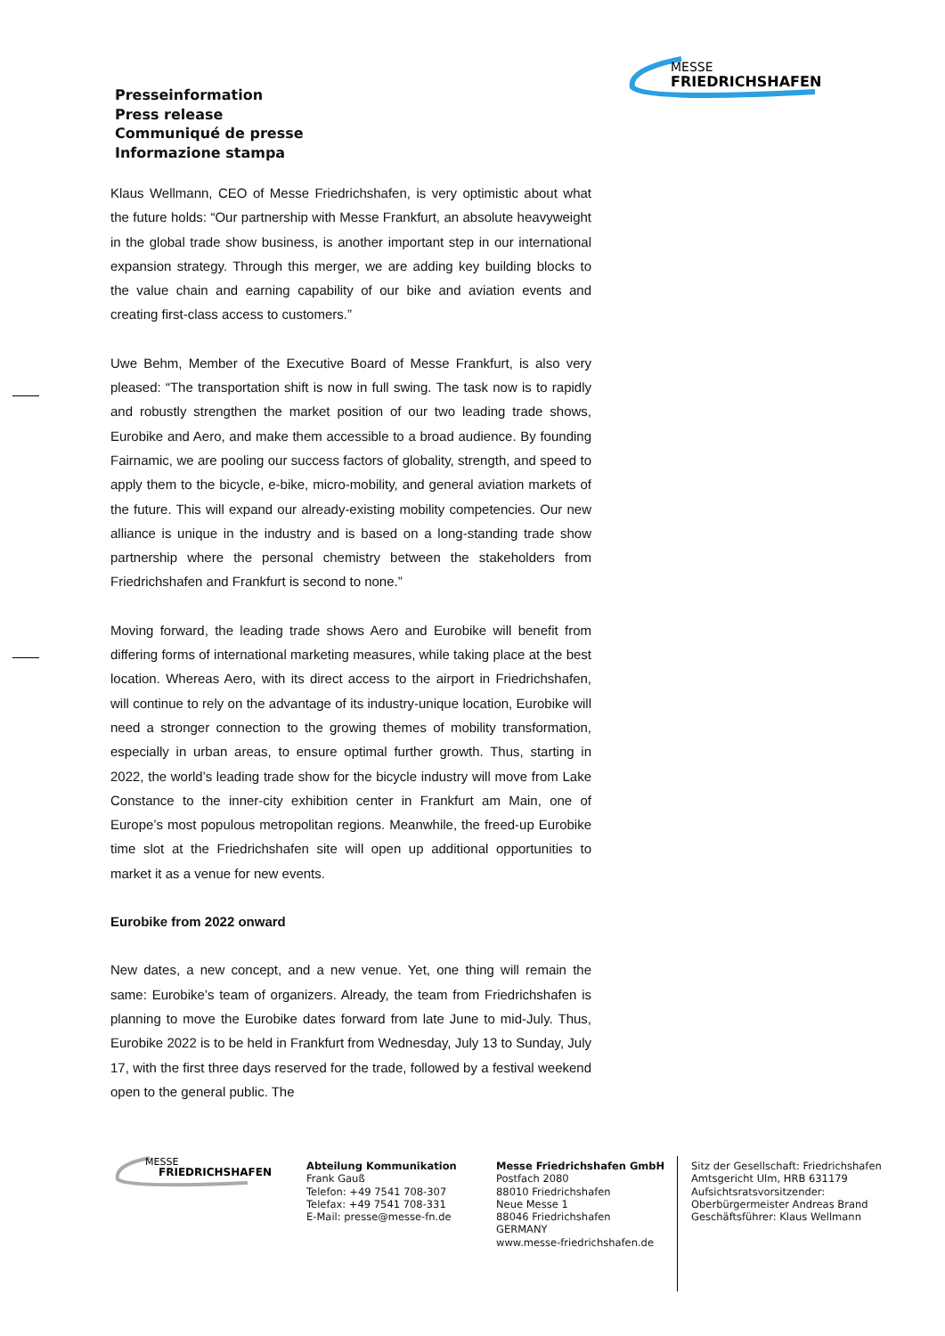MESSE
FRIEDRICHSHAFEN
Presseinformation
Press release
Communiqué de presse
Informazione stampa
Klaus Wellmann, CEO of Messe Friedrichshafen, is very optimistic about what the future holds: “Our partnership with Messe Frankfurt, an absolute heavyweight in the global trade show business, is another important step in our international expansion strategy. Through this merger, we are adding key building blocks to the value chain and earning capability of our bike and aviation events and creating first-class access to customers.”
Uwe Behm, Member of the Executive Board of Messe Frankfurt, is also very pleased: “The transportation shift is now in full swing. The task now is to rapidly and robustly strengthen the market position of our two leading trade shows, Eurobike and Aero, and make them accessible to a broad audience. By founding Fairnamic, we are pooling our success factors of globality, strength, and speed to apply them to the bicycle, e-bike, micro-mobility, and general aviation markets of the future. This will expand our already-existing mobility competencies. Our new alliance is unique in the industry and is based on a long-standing trade show partnership where the personal chemistry between the stakeholders from Friedrichshafen and Frankfurt is second to none.”
Moving forward, the leading trade shows Aero and Eurobike will benefit from differing forms of international marketing measures, while taking place at the best location. Whereas Aero, with its direct access to the airport in Friedrichshafen, will continue to rely on the advantage of its industry-unique location, Eurobike will need a stronger connection to the growing themes of mobility transformation, especially in urban areas, to ensure optimal further growth. Thus, starting in 2022, the world’s leading trade show for the bicycle industry will move from Lake Constance to the inner-city exhibition center in Frankfurt am Main, one of Europe’s most populous metropolitan regions. Meanwhile, the freed-up Eurobike time slot at the Friedrichshafen site will open up additional opportunities to market it as a venue for new events.
Eurobike from 2022 onward
New dates, a new concept, and a new venue. Yet, one thing will remain the same: Eurobike’s team of organizers. Already, the team from Friedrichshafen is planning to move the Eurobike dates forward from late June to mid-July. Thus, Eurobike 2022 is to be held in Frankfurt from Wednesday, July 13 to Sunday, July 17, with the first three days reserved for the trade, followed by a festival weekend open to the general public. The
MESSE
FRIEDRICHSHAFEN
Abteilung Kommunikation
Frank Gauß
Telefon: +49 7541 708-307
Telefax: +49 7541 708-331
E-Mail: presse@messe-fn.de
Messe Friedrichshafen GmbH
Postfach 2080
88010 Friedrichshafen
Neue Messe 1
88046 Friedrichshafen
GERMANY
www.messe-friedrichshafen.de
Sitz der Gesellschaft: Friedrichshafen
Amtsgericht Ulm, HRB 631179
Aufsichtsratsvorsitzender:
Oberbürgermeister Andreas Brand
Geschäftsführer: Klaus Wellmann